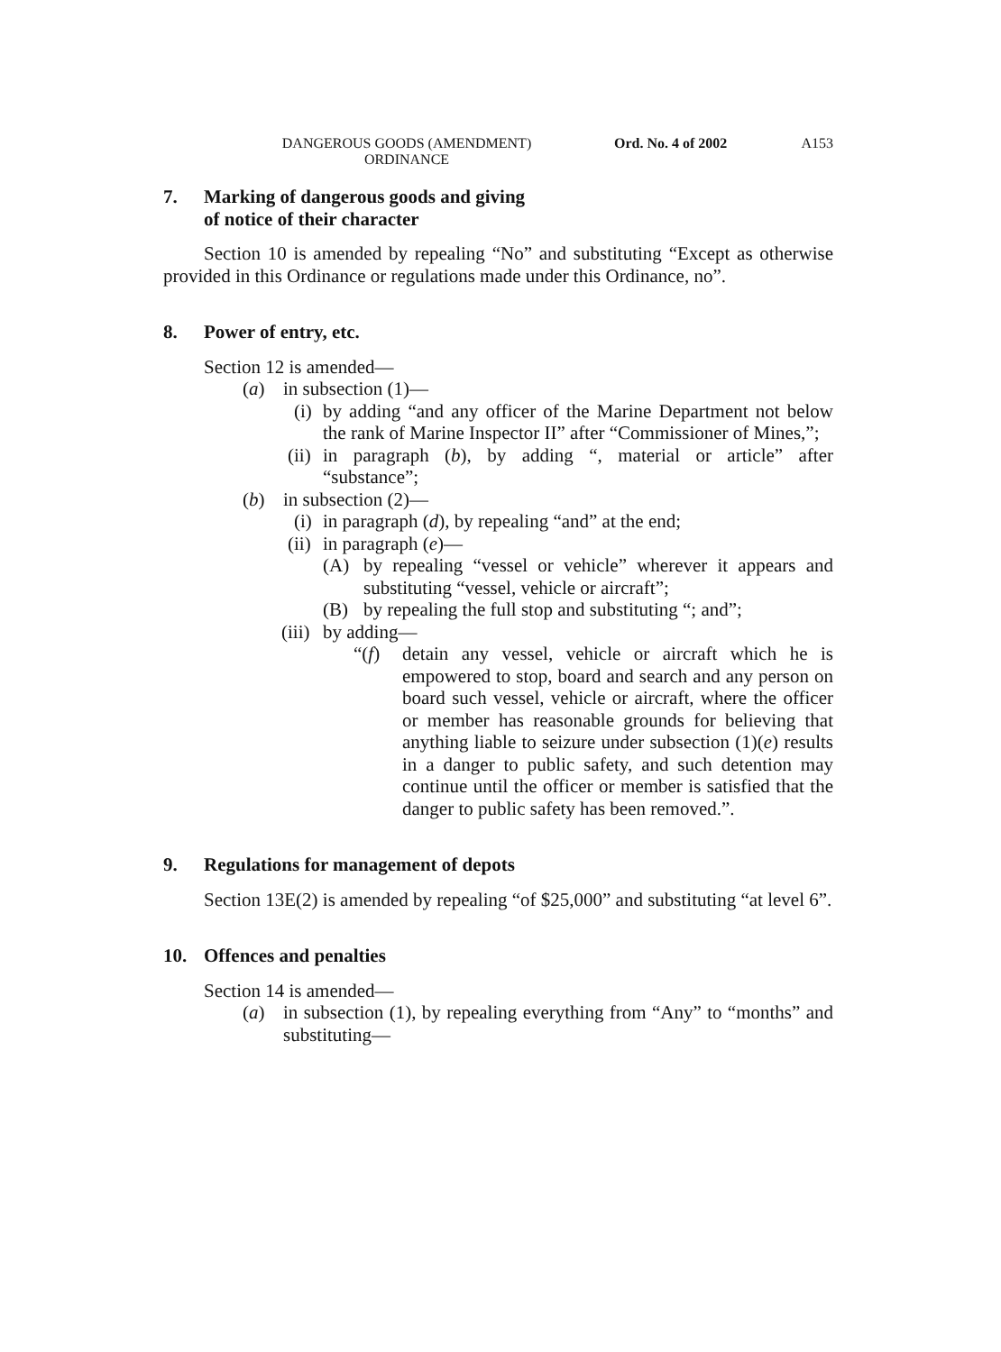DANGEROUS GOODS (AMENDMENT)
ORDINANCE Ord. No. 4 of 2002 A153
7. Marking of dangerous goods and giving
of notice of their character
Section 10 is amended by repealing “No” and substituting “Except as otherwise provided in this Ordinance or regulations made under this Ordinance, no”.
8. Power of entry, etc.
Section 12 is amended—
(a) in subsection (1)—
(i) by adding “and any officer of the Marine Department not below the rank of Marine Inspector II” after “Commissioner of Mines,”;
(ii) in paragraph (b), by adding “, material or article” after “substance”;
(b) in subsection (2)—
(i) in paragraph (d), by repealing “and” at the end;
(ii) in paragraph (e)—
(A) by repealing “vessel or vehicle” wherever it appears and substituting “vessel, vehicle or aircraft”;
(B) by repealing the full stop and substituting “; and”;
(iii) by adding—
“(f) detain any vessel, vehicle or aircraft which he is empowered to stop, board and search and any person on board such vessel, vehicle or aircraft, where the officer or member has reasonable grounds for believing that anything liable to seizure under subsection (1)(e) results in a danger to public safety, and such detention may continue until the officer or member is satisfied that the danger to public safety has been removed.”.
9. Regulations for management of depots
Section 13E(2) is amended by repealing “of $25,000” and substituting “at level 6”.
10. Offences and penalties
Section 14 is amended—
(a) in subsection (1), by repealing everything from “Any” to “months” and substituting—